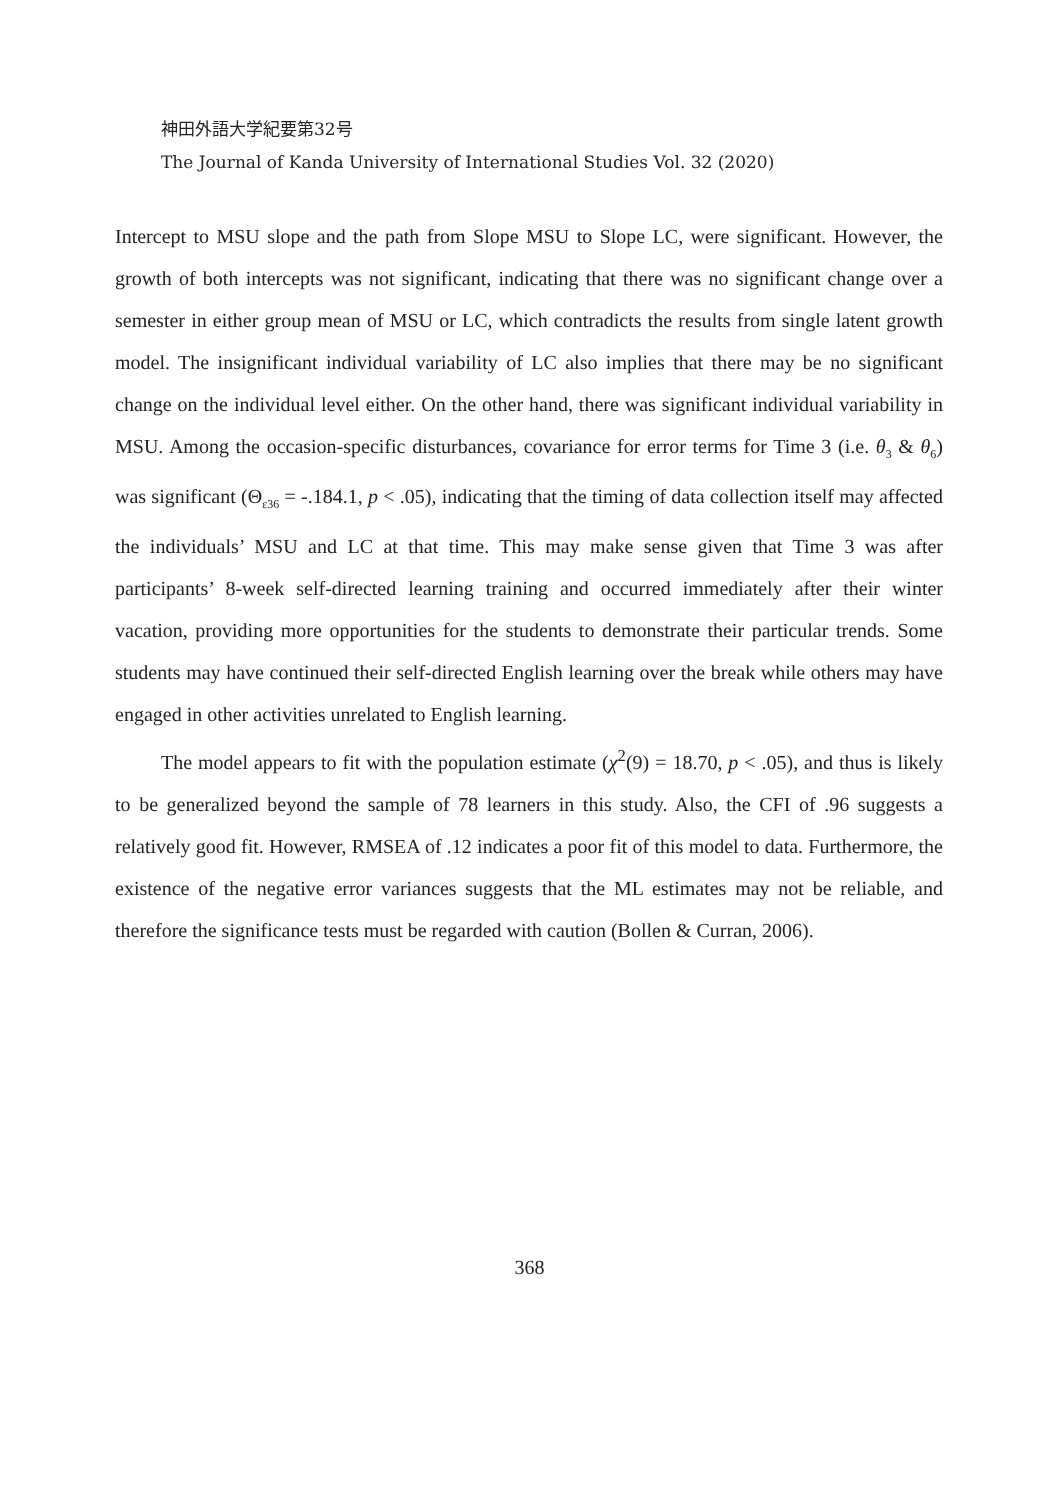神田外語大学紀要第32号
The Journal of Kanda University of International Studies Vol. 32 (2020)
Intercept to MSU slope and the path from Slope MSU to Slope LC, were significant. However, the growth of both intercepts was not significant, indicating that there was no significant change over a semester in either group mean of MSU or LC, which contradicts the results from single latent growth model. The insignificant individual variability of LC also implies that there may be no significant change on the individual level either. On the other hand, there was significant individual variability in MSU. Among the occasion-specific disturbances, covariance for error terms for Time 3 (i.e. θ<sub>3</sub> & θ<sub>6</sub>) was significant (Θ<sub>ε36</sub> = -.184.1, p < .05), indicating that the timing of data collection itself may affected the individuals’ MSU and LC at that time. This may make sense given that Time 3 was after participants’ 8-week self-directed learning training and occurred immediately after their winter vacation, providing more opportunities for the students to demonstrate their particular trends. Some students may have continued their self-directed English learning over the break while others may have engaged in other activities unrelated to English learning.
The model appears to fit with the population estimate (χ<sup>2</sup>(9) = 18.70, p < .05), and thus is likely to be generalized beyond the sample of 78 learners in this study. Also, the CFI of .96 suggests a relatively good fit. However, RMSEA of .12 indicates a poor fit of this model to data. Furthermore, the existence of the negative error variances suggests that the ML estimates may not be reliable, and therefore the significance tests must be regarded with caution (Bollen & Curran, 2006).
368